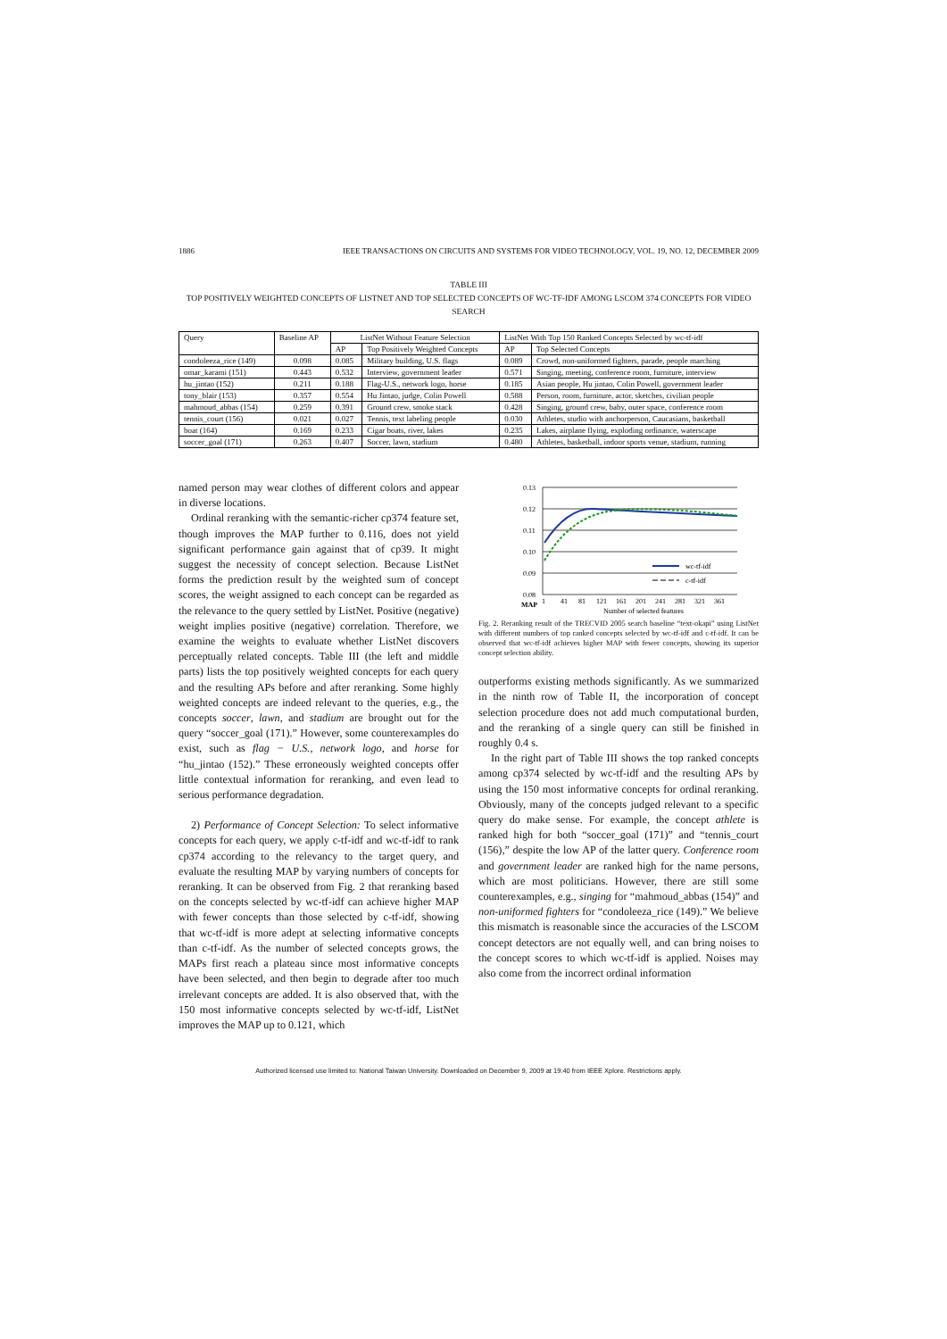1886 IEEE TRANSACTIONS ON CIRCUITS AND SYSTEMS FOR VIDEO TECHNOLOGY, VOL. 19, NO. 12, DECEMBER 2009
TABLE III
TOP POSITIVELY WEIGHTED CONCEPTS OF LISTNET AND TOP SELECTED CONCEPTS OF WC-TF-IDF AMONG LSCOM 374 CONCEPTS FOR VIDEO SEARCH
| Query | Baseline AP | ListNet Without Feature Selection | | ListNet With Top 150 Ranked Concepts Selected by wc-tf-idf | |
| --- | --- | --- | --- | --- | --- |
| | | AP | Top Positively Weighted Concepts | AP | Top Selected Concepts |
| condoleeza_rice (149) | 0.098 | 0.085 | Military building, U.S. flags | 0.089 | Crowd, non-uniformed fighters, parade, people marching |
| omar_karami (151) | 0.443 | 0.532 | Interview, government leader | 0.571 | Singing, meeting, conference room, furniture, interview |
| hu_jintao (152) | 0.211 | 0.188 | Flag-U.S., network logo, horse | 0.185 | Asian people, Hu jintao, Colin Powell, government leader |
| tony_blair (153) | 0.357 | 0.554 | Hu Jintao, judge, Colin Powell | 0.588 | Person, room, furniture, actor, sketches, civilian people |
| mahmoud_abbas (154) | 0.259 | 0.391 | Ground crew, smoke stack | 0.428 | Singing, ground crew, baby, outer space, conference room |
| tennis_court (156) | 0.021 | 0.027 | Tennis, text labeling people | 0.030 | Athletes, studio with anchorperson, Caucasians, basketball |
| boat (164) | 0.169 | 0.233 | Cigar boats, river, lakes | 0.235 | Lakes, airplane flying, exploding ordinance, waterscape |
| soccer_goal (171) | 0.263 | 0.407 | Soccer, lawn, stadium | 0.480 | Athletes, basketball, indoor sports venue, stadium, running |
named person may wear clothes of different colors and appear in diverse locations.
Ordinal reranking with the semantic-richer cp374 feature set, though improves the MAP further to 0.116, does not yield significant performance gain against that of cp39. It might suggest the necessity of concept selection. Because ListNet forms the prediction result by the weighted sum of concept scores, the weight assigned to each concept can be regarded as the relevance to the query settled by ListNet. Positive (negative) weight implies positive (negative) correlation. Therefore, we examine the weights to evaluate whether ListNet discovers perceptually related concepts. Table III (the left and middle parts) lists the top positively weighted concepts for each query and the resulting APs before and after reranking. Some highly weighted concepts are indeed relevant to the queries, e.g., the concepts soccer, lawn, and stadium are brought out for the query “soccer_goal (171).” However, some counterexamples do exist, such as flag − U.S., network logo, and horse for “hu_jintao (152).” These erroneously weighted concepts offer little contextual information for reranking, and even lead to serious performance degradation.
2) Performance of Concept Selection: To select informative concepts for each query, we apply c-tf-idf and wc-tf-idf to rank cp374 according to the relevancy to the target query, and evaluate the resulting MAP by varying numbers of concepts for reranking. It can be observed from Fig. 2 that reranking based on the concepts selected by wc-tf-idf can achieve higher MAP with fewer concepts than those selected by c-tf-idf, showing that wc-tf-idf is more adept at selecting informative concepts than c-tf-idf. As the number of selected concepts grows, the MAPs first reach a plateau since most informative concepts have been selected, and then begin to degrade after too much irrelevant concepts are added. It is also observed that, with the 150 most informative concepts selected by wc-tf-idf, ListNet improves the MAP up to 0.121, which
0.13
0.12
0.11
0.10
0.09
0.08
wc-tf-idf
c-tf-idf
1
41
81
121
161
201
241
281
321
361
MAP
Number of selected features
Fig. 2. Reranking result of the TRECVID 2005 search baseline “text-okapi” using ListNet with different numbers of top ranked concepts selected by wc-tf-idf and c-tf-idf. It can be observed that wc-tf-idf achieves higher MAP with fewer concepts, showing its superior concept selection ability.
outperforms existing methods significantly. As we summarized in the ninth row of Table II, the incorporation of concept selection procedure does not add much computational burden, and the reranking of a single query can still be finished in roughly 0.4 s.
In the right part of Table III shows the top ranked concepts among cp374 selected by wc-tf-idf and the resulting APs by using the 150 most informative concepts for ordinal reranking. Obviously, many of the concepts judged relevant to a specific query do make sense. For example, the concept athlete is ranked high for both “soccer_goal (171)” and “tennis_court (156),” despite the low AP of the latter query. Conference room and government leader are ranked high for the name persons, which are most politicians. However, there are still some counterexamples, e.g., singing for “mahmoud_abbas (154)” and non-uniformed fighters for “condoleeza_rice (149).” We believe this mismatch is reasonable since the accuracies of the LSCOM concept detectors are not equally well, and can bring noises to the concept scores to which wc-tf-idf is applied. Noises may also come from the incorrect ordinal information
Authorized licensed use limited to: National Taiwan University. Downloaded on December 9, 2009 at 19:40 from IEEE Xplore. Restrictions apply.